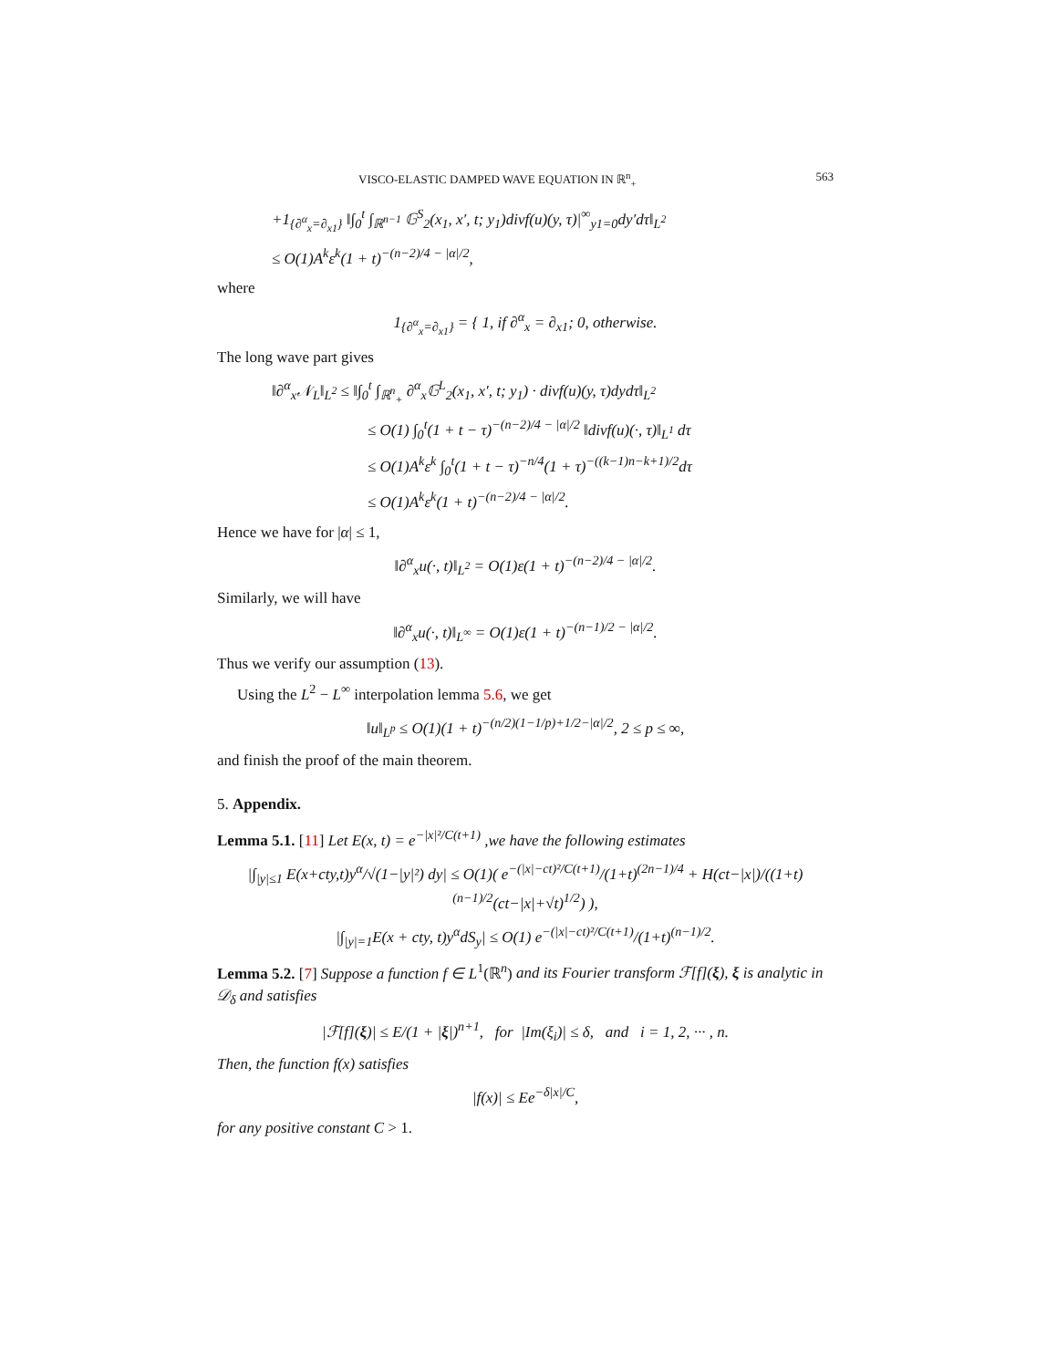VISCO-ELASTIC DAMPED WAVE EQUATION IN ℝ<sup>n</sup><sub>+</sub> 563
+1<sub>{∂<sup>α</sup><sub>x</sub>=∂<sub>x1</sub>}</sub> ‖∫<sub>0</sub><sup>t</sup> ∫<sub>ℝ<sup>n−1</sup></sub> 𝔾<sup>S</sup><sub>2</sub>(x<sub>1</sub>, x′, t; y<sub>1</sub>)divf(u)(y, τ)|<sup>∞</sup><sub>y1=0</sub>dy′dτ‖<sub>L<sup>2</sup></sub>
≤ O(1)A<sup>k</sup>ε<sup>k</sup>(1 + t)<sup>−(n−2)/4 − |α|/2</sup>,
where
1<sub>{∂<sup>α</sup><sub>x</sub>=∂<sub>x1</sub>}</sub> = { 1, if ∂<sup>α</sup><sub>x</sub> = ∂<sub>x1</sub>; 0, otherwise.
The long wave part gives
‖∂<sup>α</sup><sub>x</sub>𝒩<sub>L</sub>‖<sub>L<sup>2</sup></sub> ≤ ‖∫<sub>0</sub><sup>t</sup> ∫<sub>ℝ<sup>n</sup><sub>+</sub></sub> ∂<sup>α</sup><sub>x</sub>𝔾<sup>L</sup><sub>2</sub>(x<sub>1</sub>, x′, t; y<sub>1</sub>) · divf(u)(y, τ)dydτ‖<sub>L<sup>2</sup></sub>
≤ O(1) ∫<sub>0</sub><sup>t</sup>(1 + t − τ)<sup>−(n−2)/4 − |α|/2</sup> ‖divf(u)(·, τ)‖<sub>L<sup>1</sup></sub> dτ
≤ O(1)A<sup>k</sup>ε<sup>k</sup> ∫<sub>0</sub><sup>t</sup>(1 + t − τ)<sup>−n/4</sup>(1 + τ)<sup>−((k−1)n−k+1)/2</sup>dτ
≤ O(1)A<sup>k</sup>ε<sup>k</sup>(1 + t)<sup>−(n−2)/4 − |α|/2</sup>.
Hence we have for |α| ≤ 1,
‖∂<sup>α</sup><sub>x</sub>u(·, t)‖<sub>L<sup>2</sup></sub> = O(1)ε(1 + t)<sup>−(n−2)/4 − |α|/2</sup>.
Similarly, we will have
‖∂<sup>α</sup><sub>x</sub>u(·, t)‖<sub>L<sup>∞</sup></sub> = O(1)ε(1 + t)<sup>−(n−1)/2 − |α|/2</sup>.
Thus we verify our assumption (13).
Using the L<sup>2</sup> − L<sup>∞</sup> interpolation lemma 5.6, we get
‖u‖<sub>L<sup>p</sup></sub> ≤ O(1)(1 + t)<sup>−(n/2)(1−1/p)+1/2−|α|/2</sup>, 2 ≤ p ≤ ∞,
and finish the proof of the main theorem.
5. Appendix.
Lemma 5.1. [11] Let E(x, t) = e<sup>−|x|²/C(t+1)</sup> ,we have the following estimates
|∫<sub>|y|≤1</sub> E(x+cty,t)y<sup>α</sup>/√(1−|y|²) dy| ≤ O(1)( e<sup>−(|x|−ct)²/C(t+1)</sup>/(1+t)<sup>(2n−1)/4</sup> + H(ct−|x|)/((1+t)<sup>(n−1)/2</sup>(ct−|x|+√t)<sup>1/2</sup>) ),
|∫<sub>|y|=1</sub>E(x + cty, t)y<sup>α</sup>dS<sub>y</sub>| ≤ O(1) e<sup>−(|x|−ct)²/C(t+1)</sup>/(1+t)<sup>(n−1)/2</sup>.
Lemma 5.2. [7] Suppose a function f ∈ L<sup>1</sup>(ℝ<sup>n</sup>) and its Fourier transform ℱ[f](ξ), ξ is analytic in 𝒟<sub>δ</sub> and satisfies
|ℱ[f](ξ)| ≤ E/(1 + |ξ|)<sup>n+1</sup>, for |Im(ξ<sub>i</sub>)| ≤ δ, and i = 1, 2, ··· , n.
Then, the function f(x) satisfies
|f(x)| ≤ Ee<sup>−δ|x|/C</sup>,
for any positive constant C > 1.